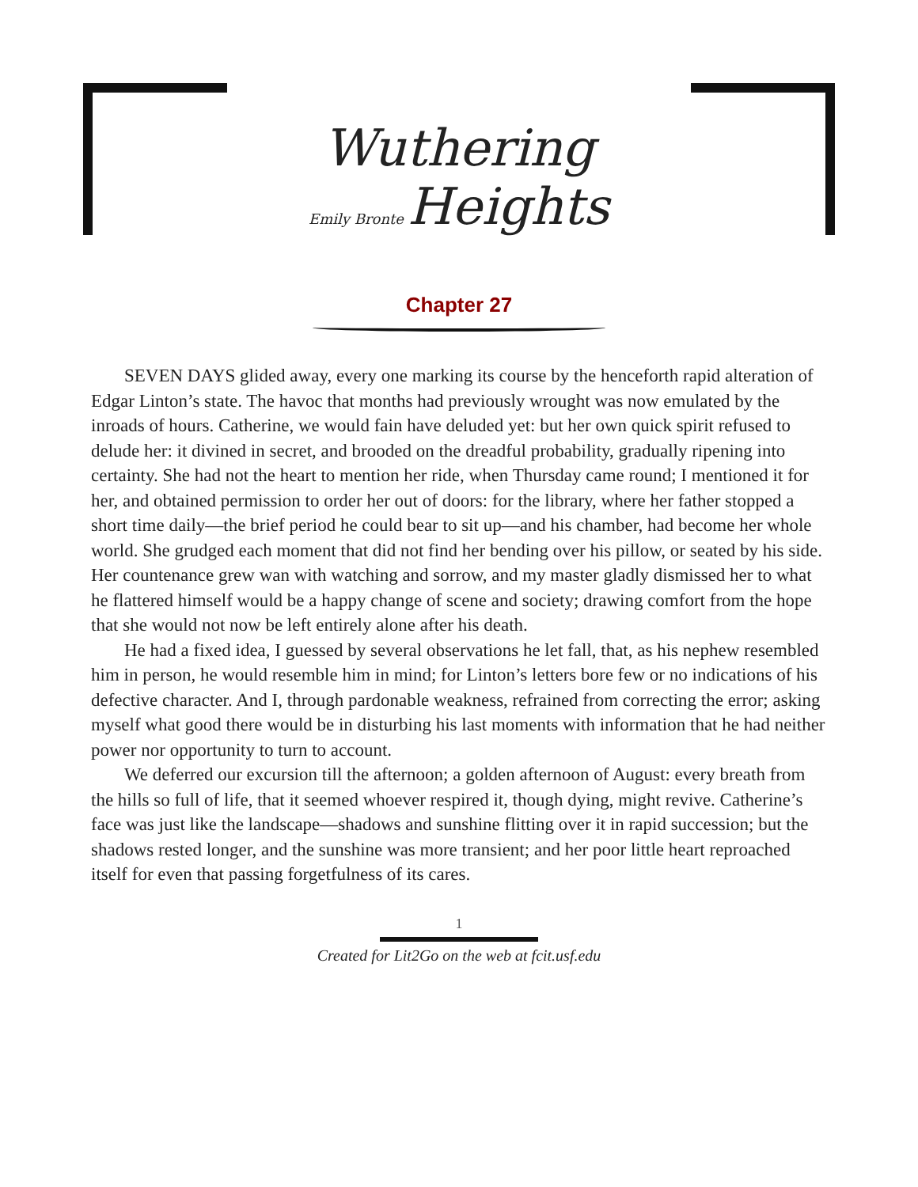Wuthering
Emily Bronte Heights
Chapter 27
SEVEN DAYS glided away, every one marking its course by the henceforth rapid alteration of Edgar Linton’s state. The havoc that months had previously wrought was now emulated by the inroads of hours. Catherine, we would fain have deluded yet: but her own quick spirit refused to delude her: it divined in secret, and brooded on the dreadful probability, gradually ripening into certainty. She had not the heart to mention her ride, when Thursday came round; I mentioned it for her, and obtained permission to order her out of doors: for the library, where her father stopped a short time daily—the brief period he could bear to sit up—and his chamber, had become her whole world. She grudged each moment that did not find her bending over his pillow, or seated by his side. Her countenance grew wan with watching and sorrow, and my master gladly dismissed her to what he flattered himself would be a happy change of scene and society; drawing comfort from the hope that she would not now be left entirely alone after his death.
He had a fixed idea, I guessed by several observations he let fall, that, as his nephew resembled him in person, he would resemble him in mind; for Linton’s letters bore few or no indications of his defective character. And I, through pardonable weakness, refrained from correcting the error; asking myself what good there would be in disturbing his last moments with information that he had neither power nor opportunity to turn to account.
We deferred our excursion till the afternoon; a golden afternoon of August: every breath from the hills so full of life, that it seemed whoever respired it, though dying, might revive. Catherine’s face was just like the landscape—shadows and sunshine flitting over it in rapid succession; but the shadows rested longer, and the sunshine was more transient; and her poor little heart reproached itself for even that passing forgetfulness of its cares.
1
Created for Lit2Go on the web at fcit.usf.edu